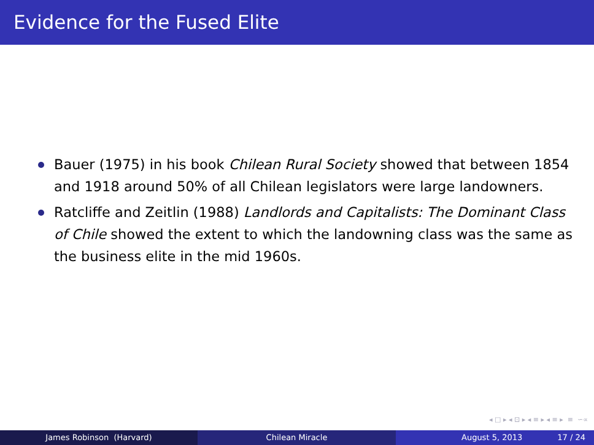Evidence for the Fused Elite
Bauer (1975) in his book Chilean Rural Society showed that between 1854 and 1918 around 50% of all Chilean legislators were large landowners.
Ratcliffe and Zeitlin (1988) Landlords and Capitalists: The Dominant Class of Chile showed the extent to which the landowning class was the same as the business elite in the mid 1960s.
◂ □ ▸ ◂ ⊡ ▸ ◂ ≡ ▸ ◂ ≡ ▸ ≡ ∽∝
James Robinson (Harvard) Chilean Miracle August 5, 2013 17 / 24